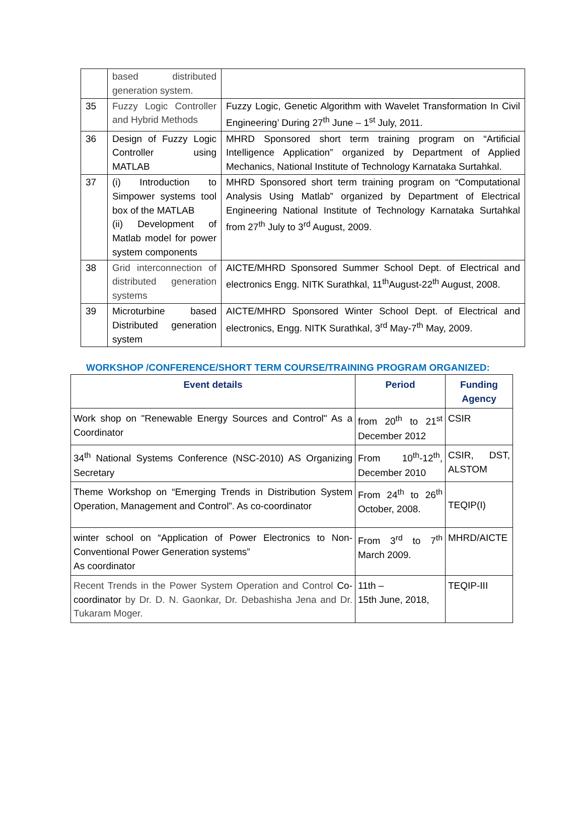| | based distributed generation system. | |
| 35 | Fuzzy Logic Controller and Hybrid Methods | Fuzzy Logic, Genetic Algorithm with Wavelet Transformation In Civil Engineering’ During 27<sup>th</sup> June – 1<sup>st</sup> July, 2011. |
| 36 | Design of Fuzzy Logic Controller using MATLAB | MHRD Sponsored short term training program on “Artificial Intelligence Application” organized by Department of Applied Mechanics, National Institute of Technology Karnataka Surtahkal. |
| 37 | (i) Introduction to Simpower systems tool box of the MATLAB (ii) Development of Matlab model for power system components | MHRD Sponsored short term training program on “Computational Analysis Using Matlab” organized by Department of Electrical Engineering National Institute of Technology Karnataka Surtahkal from 27<sup>th</sup> July to 3<sup>rd</sup> August, 2009. |
| 38 | Grid interconnection of distributed generation systems | AICTE/MHRD Sponsored Summer School Dept. of Electrical and electronics Engg. NITK Surathkal, 11<sup>th</sup>August-22<sup>th</sup> August, 2008. |
| 39 | Microturbine based Distributed generation system | AICTE/MHRD Sponsored Winter School Dept. of Electrical and electronics, Engg. NITK Surathkal, 3<sup>rd</sup> May-7<sup>th</sup> May, 2009. |
WORKSHOP /CONFERENCE/SHORT TERM COURSE/TRAINING PROGRAM ORGANIZED:
| Event details | Period | Funding Agency |
| --- | --- | --- |
| Work shop on "Renewable Energy Sources and Control" As a Coordinator | from 20<sup>th</sup> to 21<sup>st</sup> December 2012 | CSIR |
| 34<sup>th</sup> National Systems Conference (NSC-2010) AS Organizing Secretary | From 10<sup>th</sup>-12<sup>th</sup>, December 2010 | CSIR, DST, ALSTOM |
| Theme Workshop on “Emerging Trends in Distribution System Operation, Management and Control”. As co-coordinator | From 24<sup>th</sup> to 26<sup>th</sup> October, 2008. | TEQIP(I) |
| winter school on “Application of Power Electronics to Non-Conventional Power Generation systems” As coordinator | From 3<sup>rd</sup> to 7<sup>th</sup> March 2009. | MHRD/AICTE |
| Recent Trends in the Power System Operation and Control Co-coordinator by Dr. D. N. Gaonkar, Dr. Debashisha Jena and Dr. Tukaram Moger. | 11th – 15th June, 2018, | TEQIP-III |